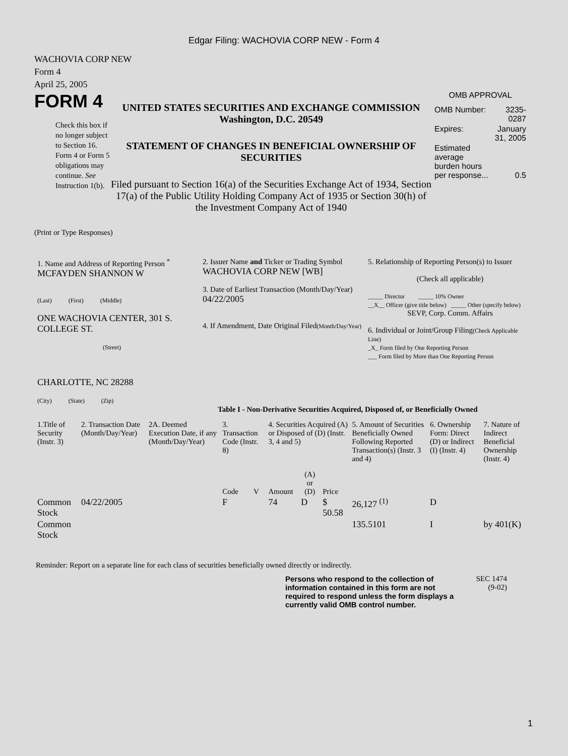Edgar Filing: WACHOVIA CORP NEW - Form 4
WACHOVIA CORP NEW
Form 4
April 25, 2005
FORM 4
Check this box if no longer subject to Section 16. Form 4 or Form 5 obligations may continue. See Instruction 1(b).
UNITED STATES SECURITIES AND EXCHANGE COMMISSION
Washington, D.C. 20549
STATEMENT OF CHANGES IN BENEFICIAL OWNERSHIP OF SECURITIES
Filed pursuant to Section 16(a) of the Securities Exchange Act of 1934, Section 17(a) of the Public Utility Holding Company Act of 1935 or Section 30(h) of the Investment Company Act of 1940
OMB APPROVAL
| OMB Number: | 3235-0287 |
| Expires: | January 31, 2005 |
| Estimated average burden hours per response... | 0.5 |
(Print or Type Responses)
| 1. Name and Address of Reporting Person <sup>*</sup> MCFAYDEN SHANNON W (Last) (First) (Middle) ONE WACHOVIA CENTER, 301 S. COLLEGE ST. (Street) CHARLOTTE, NC 28288 (City) (State) (Zip) | 2. Issuer Name and Ticker or Trading Symbol WACHOVIA CORP NEW [WB] 3. Date of Earliest Transaction (Month/Day/Year) 04/22/2005 4. If Amendment, Date Original Filed (Month/Day/Year) | 5. Relationship of Reporting Person(s) to Issuer (Check all applicable) _____ Director _____ 10% Owner __X__ Officer (give title below) _____ Other (specify below) SEVP, Corp. Comm. Affairs 6. Individual or Joint/Group Filing (Check Applicable Line) _X_ Form filed by One Reporting Person ___ Form filed by More than One Reporting Person |
Table I - Non-Derivative Securities Acquired, Disposed of, or Beneficially Owned
| 1.Title of Security (Instr. 3) | 2. Transaction Date (Month/Day/Year) | 2A. Deemed Execution Date, if any (Month/Day/Year) | 3. Transaction Code (Instr. 8) | | 4. Securities Acquired (A) or Disposed of (D) (Instr. 3, 4 and 5) | | | 5. Amount of Securities Beneficially Owned Following Reported Transaction(s) (Instr. 3 and 4) | 6. Ownership Form: Direct (D) or Indirect (I) (Instr. 4) | 7. Nature of Indirect Beneficial Ownership (Instr. 4) |
| --- | --- | --- | --- | --- | --- | --- | --- | --- | --- | --- |
| | | | Code | V | Amount | (A) or (D) | Price | | | |
| Common Stock | 04/22/2005 | | F | | 74 | D | $ 50.58 | 26,127 <sup>(1)</sup> | D | |
| Common Stock | | | | | | | | 135.5101 | I | by 401(K) |
Reminder: Report on a separate line for each class of securities beneficially owned directly or indirectly.
Persons who respond to the collection of information contained in this form are not required to respond unless the form displays a currently valid OMB control number.
SEC 1474
(9-02)
1